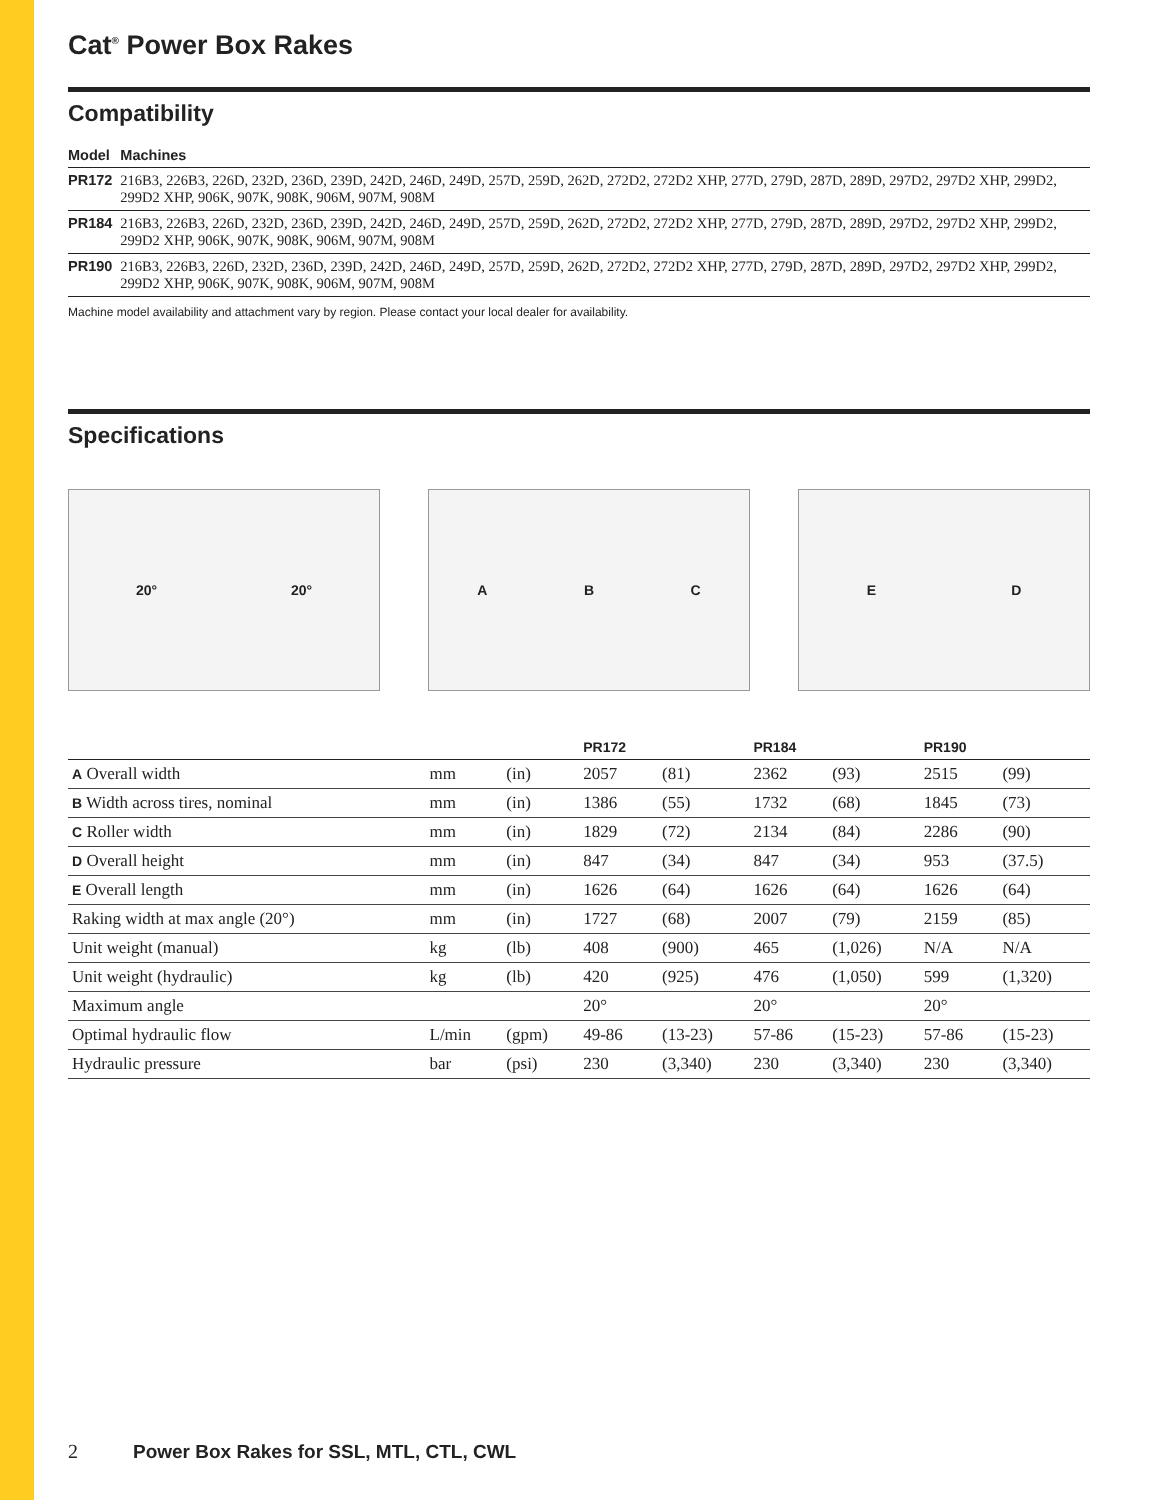Cat<sup>®</sup> Power Box Rakes
Compatibility
| Model | Machines |
| --- | --- |
| PR172 | 216B3, 226B3, 226D, 232D, 236D, 239D, 242D, 246D, 249D, 257D, 259D, 262D, 272D2, 272D2 XHP, 277D, 279D, 287D, 289D, 297D2, 297D2 XHP, 299D2, 299D2 XHP, 906K, 907K, 908K, 906M, 907M, 908M |
| PR184 | 216B3, 226B3, 226D, 232D, 236D, 239D, 242D, 246D, 249D, 257D, 259D, 262D, 272D2, 272D2 XHP, 277D, 279D, 287D, 289D, 297D2, 297D2 XHP, 299D2, 299D2 XHP, 906K, 907K, 908K, 906M, 907M, 908M |
| PR190 | 216B3, 226B3, 226D, 232D, 236D, 239D, 242D, 246D, 249D, 257D, 259D, 262D, 272D2, 272D2 XHP, 277D, 279D, 287D, 289D, 297D2, 297D2 XHP, 299D2, 299D2 XHP, 906K, 907K, 908K, 906M, 907M, 908M |
Machine model availability and attachment vary by region. Please contact your local dealer for availability.
Specifications
20° 20° A B C E D
| | | | PR172 | | PR184 | | PR190 | |
| --- | --- | --- | --- | --- | --- | --- | --- | --- |
| A Overall width | mm | (in) | 2057 | (81) | 2362 | (93) | 2515 | (99) |
| B Width across tires, nominal | mm | (in) | 1386 | (55) | 1732 | (68) | 1845 | (73) |
| C Roller width | mm | (in) | 1829 | (72) | 2134 | (84) | 2286 | (90) |
| D Overall height | mm | (in) | 847 | (34) | 847 | (34) | 953 | (37.5) |
| E Overall length | mm | (in) | 1626 | (64) | 1626 | (64) | 1626 | (64) |
| Raking width at max angle (20°) | mm | (in) | 1727 | (68) | 2007 | (79) | 2159 | (85) |
| Unit weight (manual) | kg | (lb) | 408 | (900) | 465 | (1,026) | N/A | N/A |
| Unit weight (hydraulic) | kg | (lb) | 420 | (925) | 476 | (1,050) | 599 | (1,320) |
| Maximum angle | | | 20° | | 20° | | 20° | |
| Optimal hydraulic flow | L/min | (gpm) | 49-86 | (13-23) | 57-86 | (15-23) | 57-86 | (15-23) |
| Hydraulic pressure | bar | (psi) | 230 | (3,340) | 230 | (3,340) | 230 | (3,340) |
2 Power Box Rakes for SSL, MTL, CTL, CWL